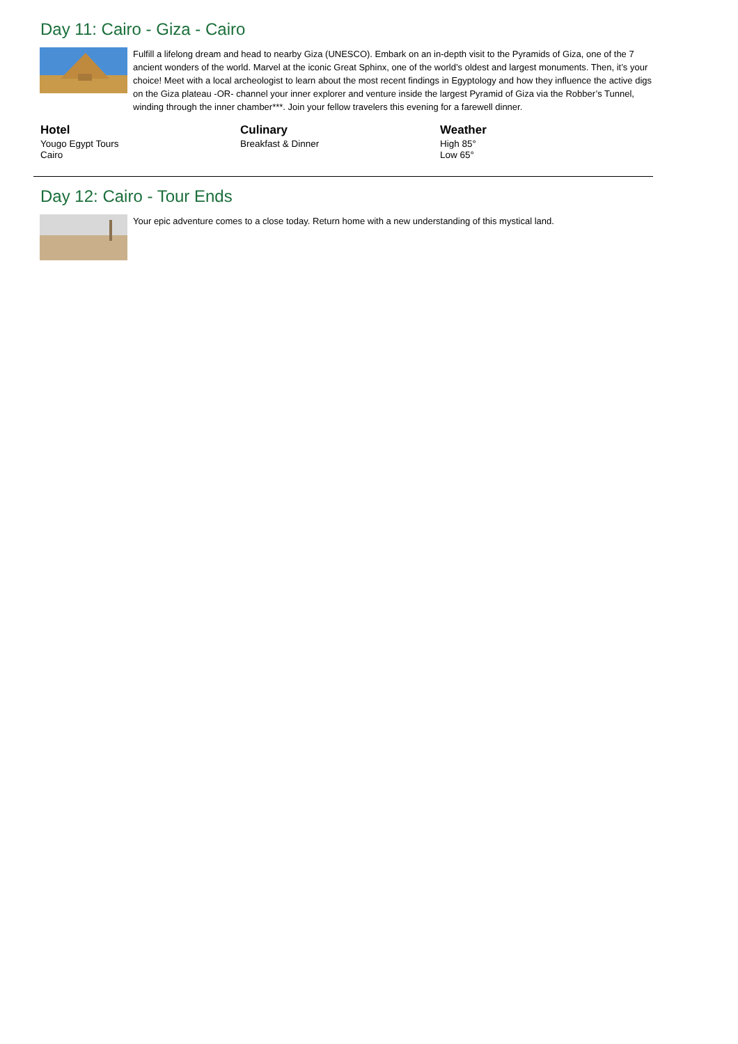Day 11: Cairo - Giza - Cairo
Fulfill a lifelong dream and head to nearby Giza (UNESCO). Embark on an in-depth visit to the Pyramids of Giza, one of the 7 ancient wonders of the world. Marvel at the iconic Great Sphinx, one of the world’s oldest and largest monuments. Then, it’s your choice! Meet with a local archeologist to learn about the most recent findings in Egyptology and how they influence the active digs on the Giza plateau -OR- channel your inner explorer and venture inside the largest Pyramid of Giza via the Robber’s Tunnel, winding through the inner chamber***. Join your fellow travelers this evening for a farewell dinner.
Hotel
Yougo Egypt Tours
Cairo
Culinary
Breakfast & Dinner
Weather
High 85°
Low 65°
Day 12: Cairo - Tour Ends
Your epic adventure comes to a close today. Return home with a new understanding of this mystical land.